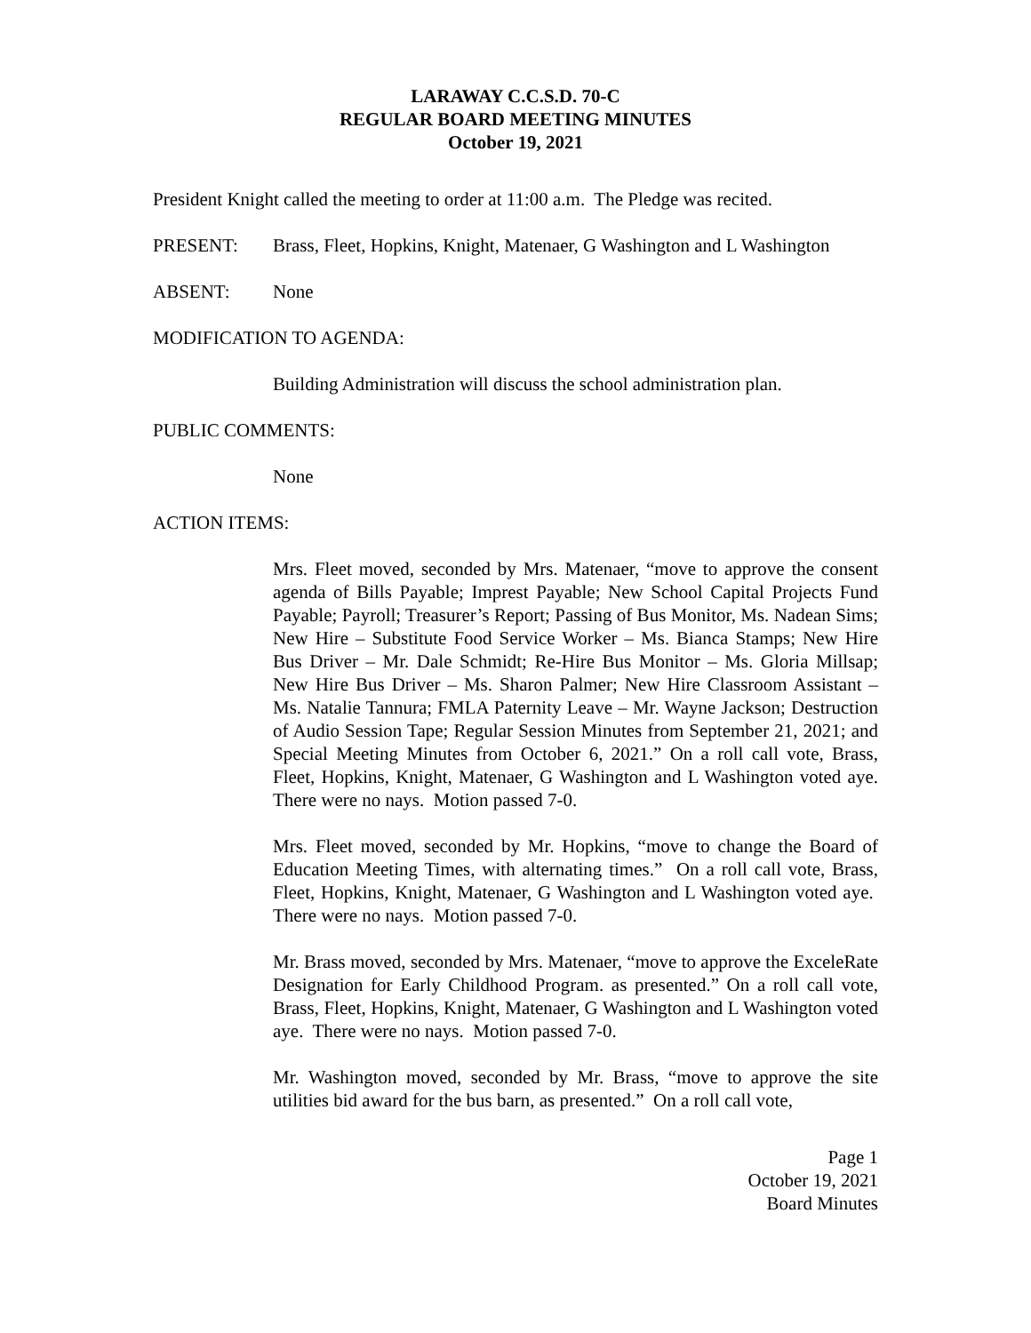LARAWAY C.C.S.D. 70-C
REGULAR BOARD MEETING MINUTES
October 19, 2021
President Knight called the meeting to order at 11:00 a.m. The Pledge was recited.
PRESENT: Brass, Fleet, Hopkins, Knight, Matenaer, G Washington and L Washington
ABSENT: None
MODIFICATION TO AGENDA:
Building Administration will discuss the school administration plan.
PUBLIC COMMENTS:
None
ACTION ITEMS:
Mrs. Fleet moved, seconded by Mrs. Matenaer, “move to approve the consent agenda of Bills Payable; Imprest Payable; New School Capital Projects Fund Payable; Payroll; Treasurer’s Report; Passing of Bus Monitor, Ms. Nadean Sims; New Hire – Substitute Food Service Worker – Ms. Bianca Stamps; New Hire Bus Driver – Mr. Dale Schmidt; Re-Hire Bus Monitor – Ms. Gloria Millsap; New Hire Bus Driver – Ms. Sharon Palmer; New Hire Classroom Assistant – Ms. Natalie Tannura; FMLA Paternity Leave – Mr. Wayne Jackson; Destruction of Audio Session Tape; Regular Session Minutes from September 21, 2021; and Special Meeting Minutes from October 6, 2021.” On a roll call vote, Brass, Fleet, Hopkins, Knight, Matenaer, G Washington and L Washington voted aye. There were no nays. Motion passed 7-0.
Mrs. Fleet moved, seconded by Mr. Hopkins, “move to change the Board of Education Meeting Times, with alternating times.” On a roll call vote, Brass, Fleet, Hopkins, Knight, Matenaer, G Washington and L Washington voted aye. There were no nays. Motion passed 7-0.
Mr. Brass moved, seconded by Mrs. Matenaer, “move to approve the ExceleRate Designation for Early Childhood Program. as presented.” On a roll call vote, Brass, Fleet, Hopkins, Knight, Matenaer, G Washington and L Washington voted aye. There were no nays. Motion passed 7-0.
Mr. Washington moved, seconded by Mr. Brass, “move to approve the site utilities bid award for the bus barn, as presented.” On a roll call vote,
Page 1
October 19, 2021
Board Minutes